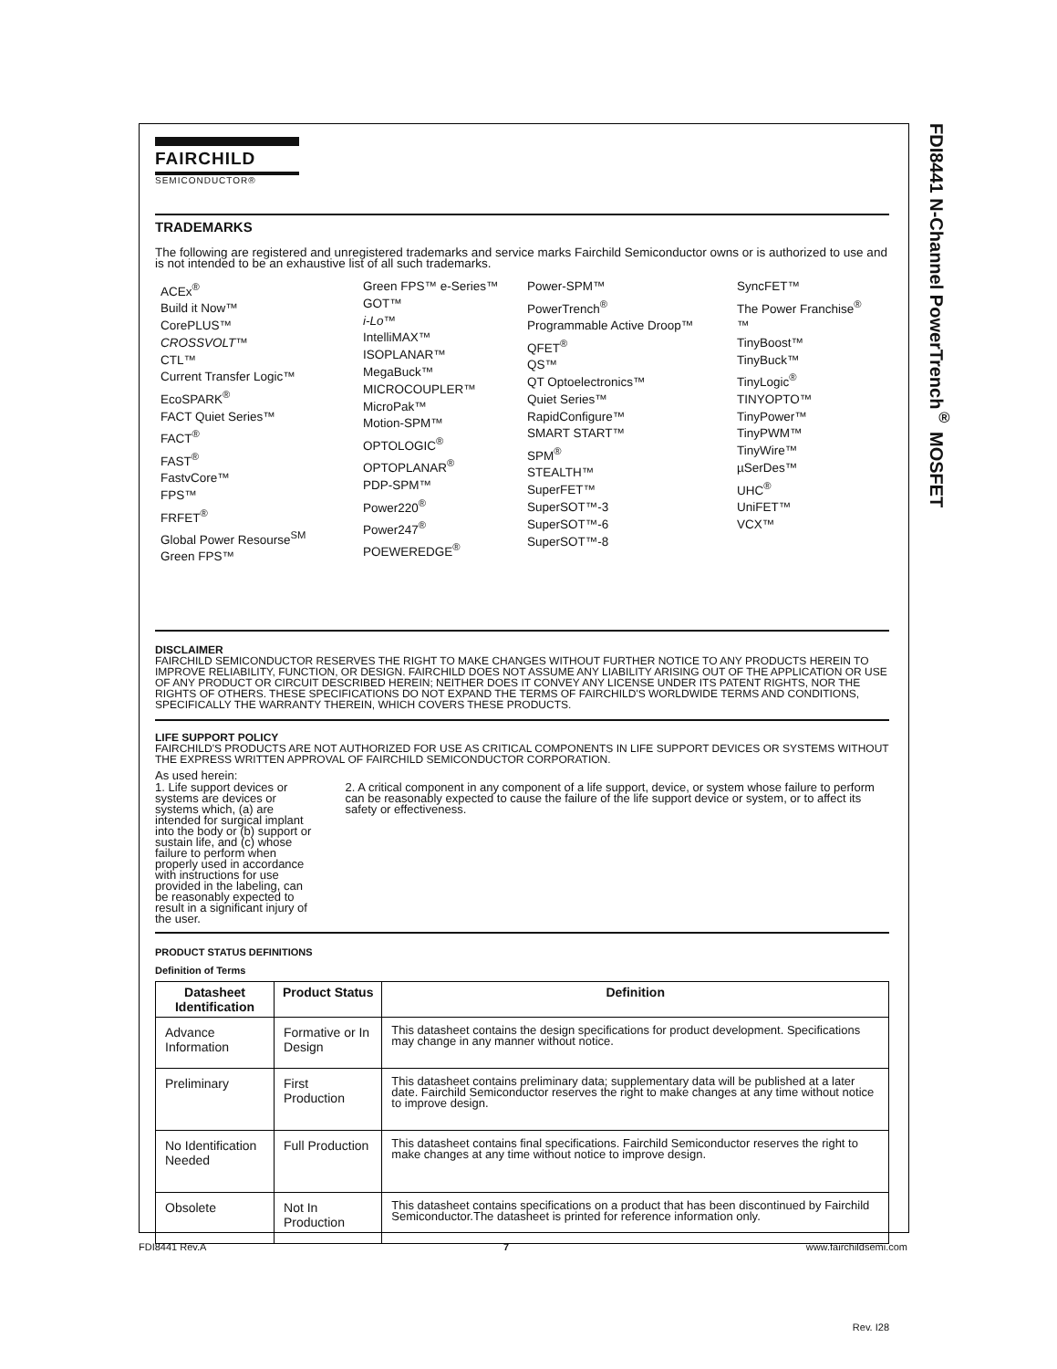FDI8441 N-Channel PowerTrench<sup>®</sup> MOSFET
FAIRCHILD
SEMICONDUCTOR®
TRADEMARKS
The following are registered and unregistered trademarks and service marks Fairchild Semiconductor owns or is authorized to use and is not intended to be an exhaustive list of all such trademarks.
ACEx<sup>®</sup>
Build it Now™
CorePLUS™
CROSSVOLT™
CTL™
Current Transfer Logic™
EcoSPARK<sup>®</sup>
FACT Quiet Series™
FACT<sup>®</sup>
FAST<sup>®</sup>
FastvCore™
FPS™
FRFET<sup>®</sup>
Global Power Resourse<sup>SM</sup>
Green FPS™
Green FPS™ e-Series™
GOT™
i-Lo™
IntelliMAX™
ISOPLANAR™
MegaBuck™
MICROCOUPLER™
MicroPak™
Motion-SPM™
OPTOLOGIC<sup>®</sup>
OPTOPLANAR<sup>®</sup>
PDP-SPM™
Power220<sup>®</sup>
Power247<sup>®</sup>
POEWEREDGE<sup>®</sup>
Power-SPM™
PowerTrench<sup>®</sup>
Programmable Active Droop™
QFET<sup>®</sup>
QS™
QT Optoelectronics™
Quiet Series™
RapidConfigure™
SMART START™
SPM<sup>®</sup>
STEALTH™
SuperFET™
SuperSOT™-3
SuperSOT™-6
SuperSOT™-8
SyncFET™
The Power Franchise<sup>®</sup>
™
TinyBoost™
TinyBuck™
TinyLogic<sup>®</sup>
TINYOPTO™
TinyPower™
TinyPWM™
TinyWire™
µSerDes™
UHC<sup>®</sup>
UniFET™
VCX™
DISCLAIMER
FAIRCHILD SEMICONDUCTOR RESERVES THE RIGHT TO MAKE CHANGES WITHOUT FURTHER NOTICE TO ANY PRODUCTS HEREIN TO IMPROVE RELIABILITY, FUNCTION, OR DESIGN. FAIRCHILD DOES NOT ASSUME ANY LIABILITY ARISING OUT OF THE APPLICATION OR USE OF ANY PRODUCT OR CIRCUIT DESCRIBED HEREIN; NEITHER DOES IT CONVEY ANY LICENSE UNDER ITS PATENT RIGHTS, NOR THE RIGHTS OF OTHERS. THESE SPECIFICATIONS DO NOT EXPAND THE TERMS OF FAIRCHILD'S WORLDWIDE TERMS AND CONDITIONS, SPECIFICALLY THE WARRANTY THEREIN, WHICH COVERS THESE PRODUCTS.
LIFE SUPPORT POLICY
FAIRCHILD'S PRODUCTS ARE NOT AUTHORIZED FOR USE AS CRITICAL COMPONENTS IN LIFE SUPPORT DEVICES OR SYSTEMS WITHOUT THE EXPRESS WRITTEN APPROVAL OF FAIRCHILD SEMICONDUCTOR CORPORATION.
As used herein:
1. Life support devices or systems are devices or systems which, (a) are intended for surgical implant into the body or (b) support or sustain life, and (c) whose failure to perform when properly used in accordance with instructions for use provided in the labeling, can be reasonably expected to result in a significant injury of the user.
2. A critical component in any component of a life support, device, or system whose failure to perform can be reasonably expected to cause the failure of the life support device or system, or to affect its safety or effectiveness.
PRODUCT STATUS DEFINITIONS
Definition of Terms
| Datasheet Identification | Product Status | Definition |
| --- | --- | --- |
| Advance Information | Formative or In Design | This datasheet contains the design specifications for product development. Specifications may change in any manner without notice. |
| Preliminary | First Production | This datasheet contains preliminary data; supplementary data will be published at a later date. Fairchild Semiconductor reserves the right to make changes at any time without notice to improve design. |
| No Identification Needed | Full Production | This datasheet contains final specifications. Fairchild Semiconductor reserves the right to make changes at any time without notice to improve design. |
| Obsolete | Not In Production | This datasheet contains specifications on a product that has been discontinued by Fairchild Semiconductor.The datasheet is printed for reference information only. |
Rev. I28
FDI8441 Rev.A 7 www.fairchildsemi.com